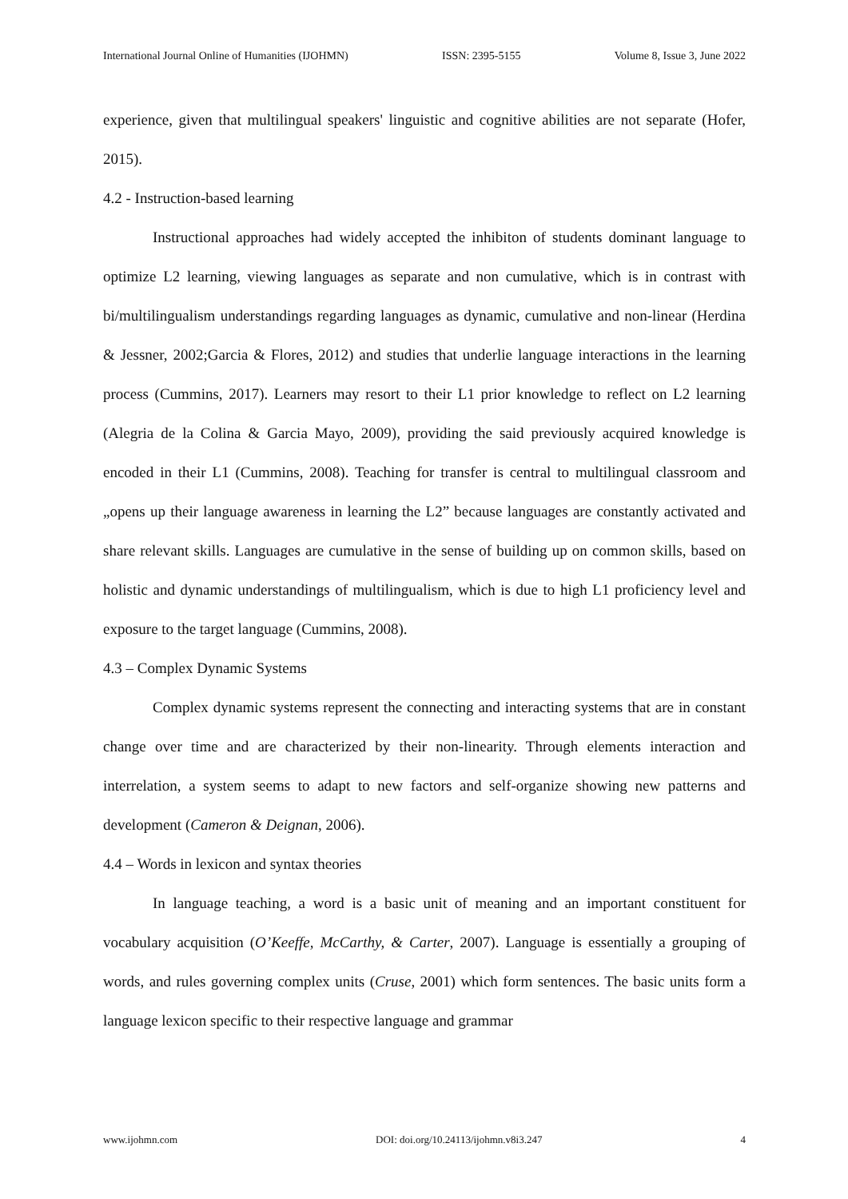International Journal Online of Humanities (IJOHMN) ISSN: 2395-5155 Volume 8, Issue 3, June 2022
experience, given that multilingual speakers' linguistic and cognitive abilities are not separate (Hofer, 2015).
4.2 - Instruction-based learning
Instructional approaches had widely accepted the inhibiton of students dominant language to optimize L2 learning, viewing languages as separate and non cumulative, which is in contrast with bi/multilingualism understandings regarding languages as dynamic, cumulative and non-linear (Herdina & Jessner, 2002;Garcia & Flores, 2012) and studies that underlie language interactions in the learning process (Cummins, 2017). Learners may resort to their L1 prior knowledge to reflect on L2 learning (Alegria de la Colina & Garcia Mayo, 2009), providing the said previously acquired knowledge is encoded in their L1 (Cummins, 2008). Teaching for transfer is central to multilingual classroom and „opens up their language awareness in learning the L2” because languages are constantly activated and share relevant skills. Languages are cumulative in the sense of building up on common skills, based on holistic and dynamic understandings of multilingualism, which is due to high L1 proficiency level and exposure to the target language (Cummins, 2008).
4.3 – Complex Dynamic Systems
Complex dynamic systems represent the connecting and interacting systems that are in constant change over time and are characterized by their non-linearity. Through elements interaction and interrelation, a system seems to adapt to new factors and self-organize showing new patterns and development (Cameron & Deignan, 2006).
4.4 – Words in lexicon and syntax theories
In language teaching, a word is a basic unit of meaning and an important constituent for vocabulary acquisition (O’Keeffe, McCarthy, & Carter, 2007). Language is essentially a grouping of words, and rules governing complex units (Cruse, 2001) which form sentences. The basic units form a language lexicon specific to their respective language and grammar
www.ijohmn.com DOI: doi.org/10.24113/ijohmn.v8i3.247 4